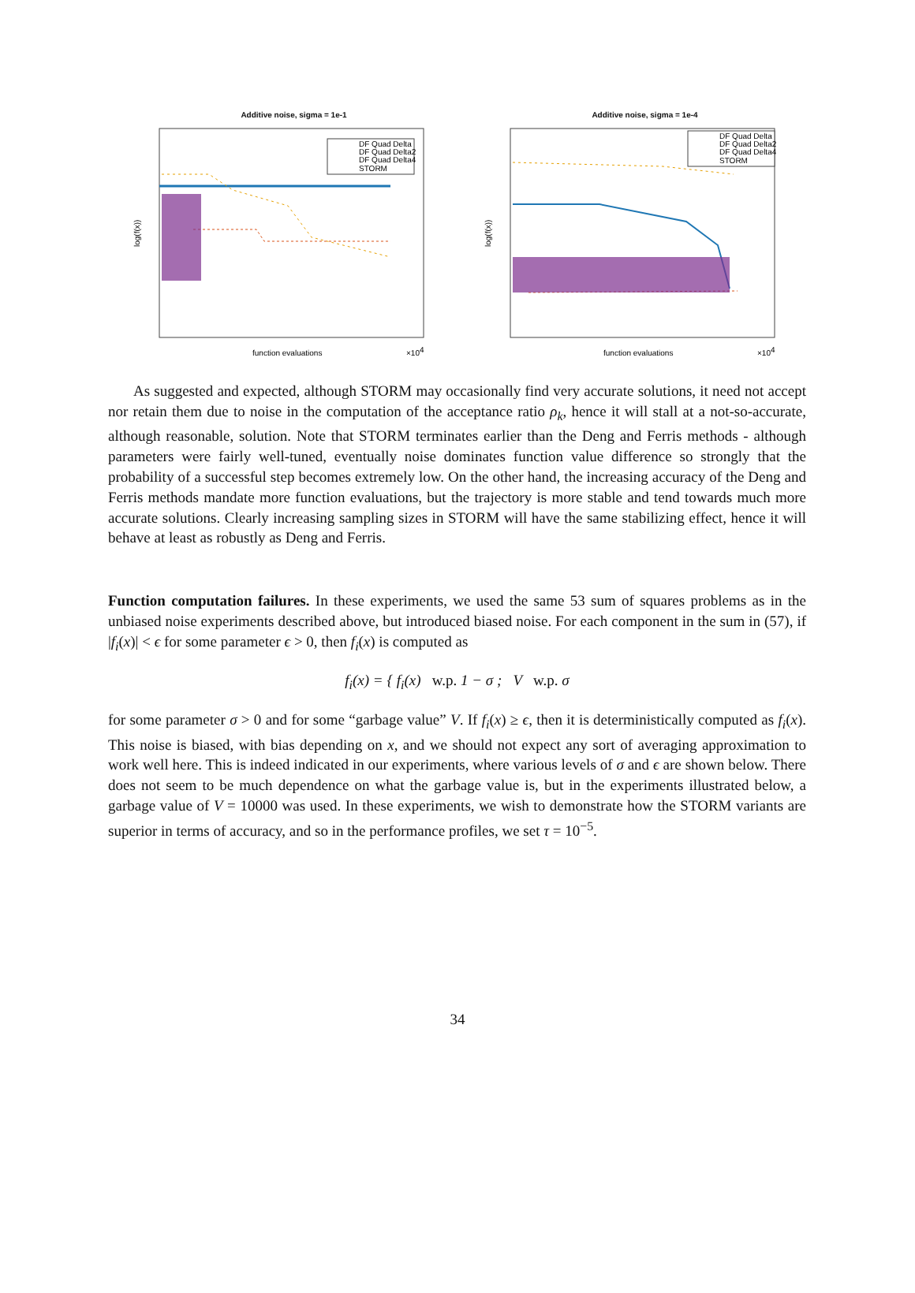Additive noise, sigma = 1e-1
DF Quad Delta
DF Quad Delta2
DF Quad Delta4
STORM
log(f(x))
function evaluations
×104
Additive noise, sigma = 1e-4
DF Quad Delta
DF Quad Delta2
DF Quad Delta4
STORM
log(f(x))
function evaluations
×104
As suggested and expected, although STORM may occasionally find very accurate solutions, it need not accept nor retain them due to noise in the computation of the acceptance ratio ρ<sub>k</sub>, hence it will stall at a not-so-accurate, although reasonable, solution. Note that STORM terminates earlier than the Deng and Ferris methods - although parameters were fairly well-tuned, eventually noise dominates function value difference so strongly that the probability of a successful step becomes extremely low. On the other hand, the increasing accuracy of the Deng and Ferris methods mandate more function evaluations, but the trajectory is more stable and tend towards much more accurate solutions. Clearly increasing sampling sizes in STORM will have the same stabilizing effect, hence it will behave at least as robustly as Deng and Ferris.
Function computation failures. In these experiments, we used the same 53 sum of squares problems as in the unbiased noise experiments described above, but introduced biased noise. For each component in the sum in (57), if |f<sub>i</sub>(x)| < ϵ for some parameter ϵ > 0, then f<sub>i</sub>(x) is computed as
f<sub>i</sub>(x) = { f<sub>i</sub>(x) w.p. 1 − σ ; V w.p. σ
for some parameter σ > 0 and for some “garbage value” V. If f<sub>i</sub>(x) ≥ ϵ, then it is deterministically computed as f<sub>i</sub>(x). This noise is biased, with bias depending on x, and we should not expect any sort of averaging approximation to work well here. This is indeed indicated in our experiments, where various levels of σ and ϵ are shown below. There does not seem to be much dependence on what the garbage value is, but in the experiments illustrated below, a garbage value of V = 10000 was used. In these experiments, we wish to demonstrate how the STORM variants are superior in terms of accuracy, and so in the performance profiles, we set τ = 10<sup>−5</sup>.
34